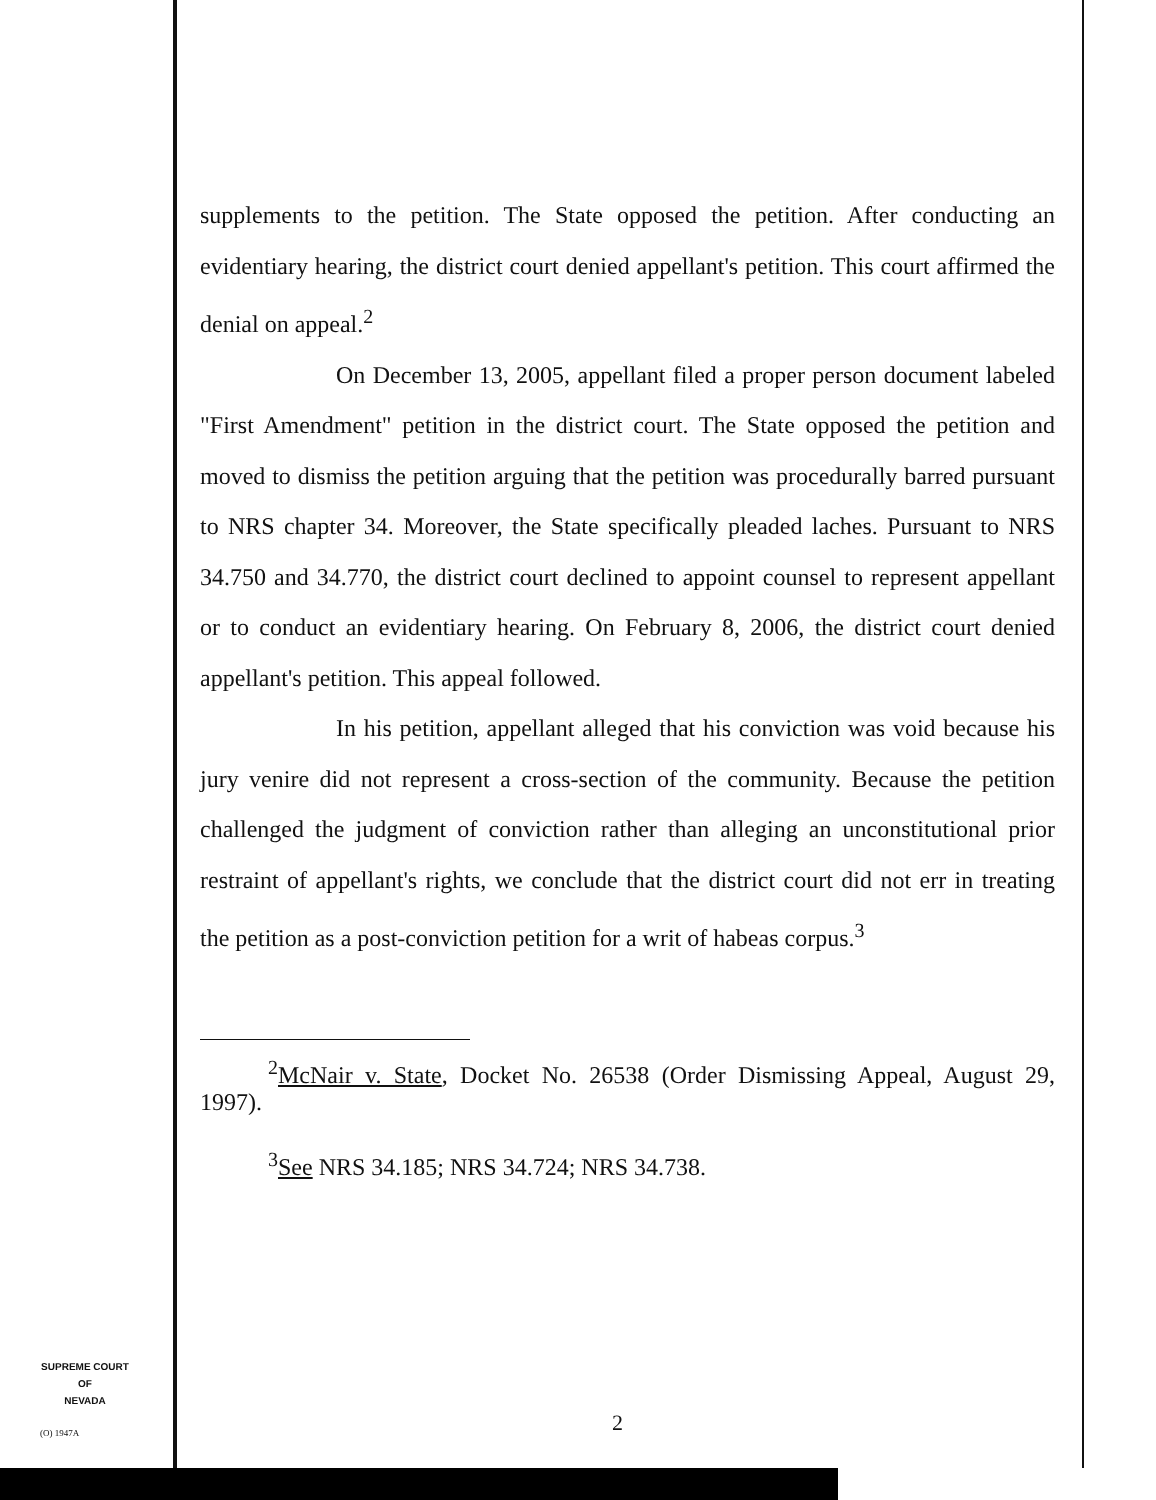supplements to the petition. The State opposed the petition. After conducting an evidentiary hearing, the district court denied appellant's petition. This court affirmed the denial on appeal.<sup>2</sup>
On December 13, 2005, appellant filed a proper person document labeled "First Amendment" petition in the district court. The State opposed the petition and moved to dismiss the petition arguing that the petition was procedurally barred pursuant to NRS chapter 34. Moreover, the State specifically pleaded laches. Pursuant to NRS 34.750 and 34.770, the district court declined to appoint counsel to represent appellant or to conduct an evidentiary hearing. On February 8, 2006, the district court denied appellant's petition. This appeal followed.
In his petition, appellant alleged that his conviction was void because his jury venire did not represent a cross-section of the community. Because the petition challenged the judgment of conviction rather than alleging an unconstitutional prior restraint of appellant's rights, we conclude that the district court did not err in treating the petition as a post-conviction petition for a writ of habeas corpus.<sup>3</sup>
<sup>2</sup> McNair v. State, Docket No. 26538 (Order Dismissing Appeal, August 29, 1997).
<sup>3</sup> See NRS 34.185; NRS 34.724; NRS 34.738.
SUPREME COURT
OF
NEVADA
(O) 1947A 2